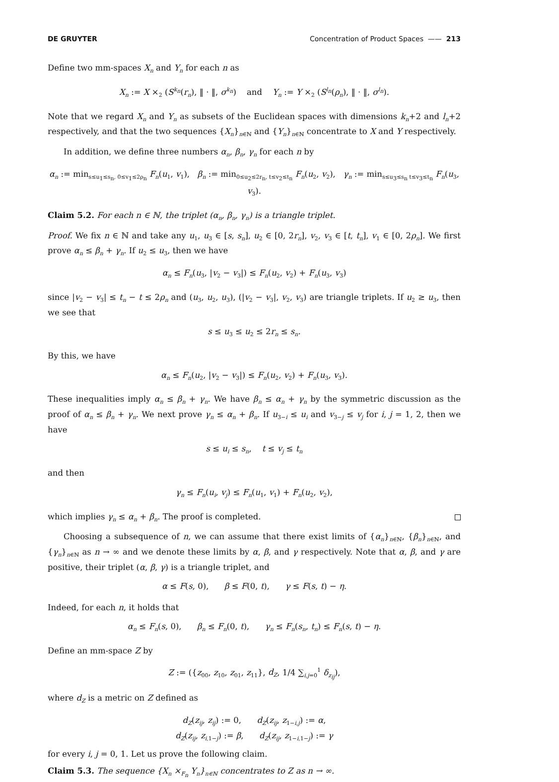DE GRUYTER Concentration of Product Spaces —— 213
Define two mm-spaces X<sub>n</sub> and Y<sub>n</sub> for each n as
X<sub>n</sub> := X ×<sub>2</sub> (S<sup>k<sub>n</sub></sup>(r<sub>n</sub>), ‖ · ‖, σ<sup>k<sub>n</sub></sup>) and Y<sub>n</sub> := Y ×<sub>2</sub> (S<sup>l<sub>n</sub></sup>(ρ<sub>n</sub>), ‖ · ‖, σ<sup>l<sub>n</sub></sup>).
Note that we regard X<sub>n</sub> and Y<sub>n</sub> as subsets of the Euclidean spaces with dimensions k<sub>n</sub>+2 and l<sub>n</sub>+2 respectively, and that the two sequences {X<sub>n</sub>}<sub>n∈ℕ</sub> and {Y<sub>n</sub>}<sub>n∈ℕ</sub> concentrate to X and Y respectively.
In addition, we define three numbers α<sub>n</sub>, β<sub>n</sub>, γ<sub>n</sub> for each n by
α<sub>n</sub> := min<sub>s≤u<sub>1</sub>≤s<sub>n</sub>, 0≤v<sub>1</sub>≤2ρ<sub>n</sub></sub> F<sub>n</sub>(u<sub>1</sub>, v<sub>1</sub>), β<sub>n</sub> := min<sub>0≤u<sub>2</sub>≤2r<sub>n</sub>, t≤v<sub>2</sub>≤t<sub>n</sub></sub> F<sub>n</sub>(u<sub>2</sub>, v<sub>2</sub>), γ<sub>n</sub> := min<sub>s≤u<sub>3</sub>≤s<sub>n</sub> t≤v<sub>3</sub>≤t<sub>n</sub></sub> F<sub>n</sub>(u<sub>3</sub>, v<sub>3</sub>).
Claim 5.2. For each n ∈ ℕ, the triplet (α<sub>n</sub>, β<sub>n</sub>, γ<sub>n</sub>) is a triangle triplet.
Proof. We fix n ∈ ℕ and take any u<sub>1</sub>, u<sub>3</sub> ∈ [s, s<sub>n</sub>], u<sub>2</sub> ∈ [0, 2r<sub>n</sub>], v<sub>2</sub>, v<sub>3</sub> ∈ [t, t<sub>n</sub>], v<sub>1</sub> ∈ [0, 2ρ<sub>n</sub>]. We first prove α<sub>n</sub> ≤ β<sub>n</sub> + γ<sub>n</sub>. If u<sub>2</sub> ≤ u<sub>3</sub>, then we have
α<sub>n</sub> ≤ F<sub>n</sub>(u<sub>3</sub>, |v<sub>2</sub> − v<sub>3</sub>|) ≤ F<sub>n</sub>(u<sub>2</sub>, v<sub>2</sub>) + F<sub>n</sub>(u<sub>3</sub>, v<sub>3</sub>)
since |v<sub>2</sub> − v<sub>3</sub>| ≤ t<sub>n</sub> − t ≤ 2ρ<sub>n</sub> and (u<sub>3</sub>, u<sub>2</sub>, u<sub>3</sub>), (|v<sub>2</sub> − v<sub>3</sub>|, v<sub>2</sub>, v<sub>3</sub>) are triangle triplets. If u<sub>2</sub> ≥ u<sub>3</sub>, then we see that
s ≤ u<sub>3</sub> ≤ u<sub>2</sub> ≤ 2r<sub>n</sub> ≤ s<sub>n</sub>.
By this, we have
α<sub>n</sub> ≤ F<sub>n</sub>(u<sub>2</sub>, |v<sub>2</sub> − v<sub>3</sub>|) ≤ F<sub>n</sub>(u<sub>2</sub>, v<sub>2</sub>) + F<sub>n</sub>(u<sub>3</sub>, v<sub>3</sub>).
These inequalities imply α<sub>n</sub> ≤ β<sub>n</sub> + γ<sub>n</sub>. We have β<sub>n</sub> ≤ α<sub>n</sub> + γ<sub>n</sub> by the symmetric discussion as the proof of α<sub>n</sub> ≤ β<sub>n</sub> + γ<sub>n</sub>. We next prove γ<sub>n</sub> ≤ α<sub>n</sub> + β<sub>n</sub>. If u<sub>3−i</sub> ≤ u<sub>i</sub> and v<sub>3−j</sub> ≤ v<sub>j</sub> for i, j = 1, 2, then we have
s ≤ u<sub>i</sub> ≤ s<sub>n</sub>, t ≤ v<sub>j</sub> ≤ t<sub>n</sub>
and then
γ<sub>n</sub> ≤ F<sub>n</sub>(u<sub>i</sub>, v<sub>j</sub>) ≤ F<sub>n</sub>(u<sub>1</sub>, v<sub>1</sub>) + F<sub>n</sub>(u<sub>2</sub>, v<sub>2</sub>),
which implies γ<sub>n</sub> ≤ α<sub>n</sub> + β<sub>n</sub>. The proof is completed.
Choosing a subsequence of n, we can assume that there exist limits of {α<sub>n</sub>}<sub>n∈ℕ</sub>, {β<sub>n</sub>}<sub>n∈ℕ</sub>, and {γ<sub>n</sub>}<sub>n∈ℕ</sub> as n → ∞ and we denote these limits by α, β, and γ respectively. Note that α, β, and γ are positive, their triplet (α, β, γ) is a triangle triplet, and
α ≤ F(s, 0), β ≤ F(0, t), γ ≤ F(s, t) − η.
Indeed, for each n, it holds that
α<sub>n</sub> ≤ F<sub>n</sub>(s, 0), β<sub>n</sub> ≤ F<sub>n</sub>(0, t), γ<sub>n</sub> ≤ F<sub>n</sub>(s<sub>n</sub>, t<sub>n</sub>) ≤ F<sub>n</sub>(s, t) − η.
Define an mm-space Z by
Z := ({z<sub>00</sub>, z<sub>10</sub>, z<sub>01</sub>, z<sub>11</sub>}, d<sub>Z</sub>, 1/4 ∑<sub>i,j=0</sub><sup>1</sup> δ<sub>z<sub>ij</sub></sub>),
where d<sub>Z</sub> is a metric on Z defined as
d<sub>Z</sub>(z<sub>ij</sub>, z<sub>ij</sub>) := 0, d<sub>Z</sub>(z<sub>ij</sub>, z<sub>1−i,j</sub>) := α,
d<sub>Z</sub>(z<sub>ij</sub>, z<sub>i,1−j</sub>) := β, d<sub>Z</sub>(z<sub>ij</sub>, z<sub>1−i,1−j</sub>) := γ
for every i, j = 0, 1. Let us prove the following claim.
Claim 5.3. The sequence {X<sub>n</sub> ×<sub>F<sub>n</sub></sub> Y<sub>n</sub>}<sub>n∈ℕ</sub> concentrates to Z as n → ∞.